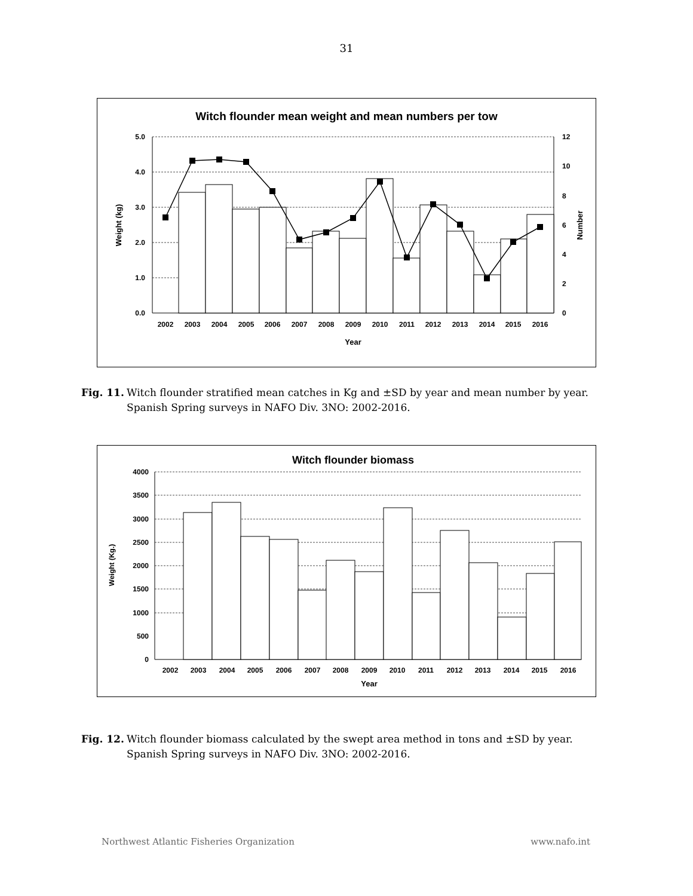31
Witch flounder mean weight and mean numbers per tow
5.0
4.0
3.0
2.0
1.0
0.0
12
10
8
6
4
2
0
2002
2003
2004
2005
2006
2007
2008
2009
2010
2011
2012
2013
2014
2015
2016
Year
Weight (kg)
Number
Fig. 11. Witch flounder stratified mean catches in Kg and ±SD by year and mean number by year.
Spanish Spring surveys in NAFO Div. 3NO: 2002-2016.
Witch flounder biomass
4000
3500
3000
2500
2000
1500
1000
500
0
2002
2003
2004
2005
2006
2007
2008
2009
2010
2011
2012
2013
2014
2015
2016
Year
Weight (Kg.)
Fig. 12. Witch flounder biomass calculated by the swept area method in tons and ±SD by year.
Spanish Spring surveys in NAFO Div. 3NO: 2002-2016.
Northwest Atlantic Fisheries Organization www.nafo.int